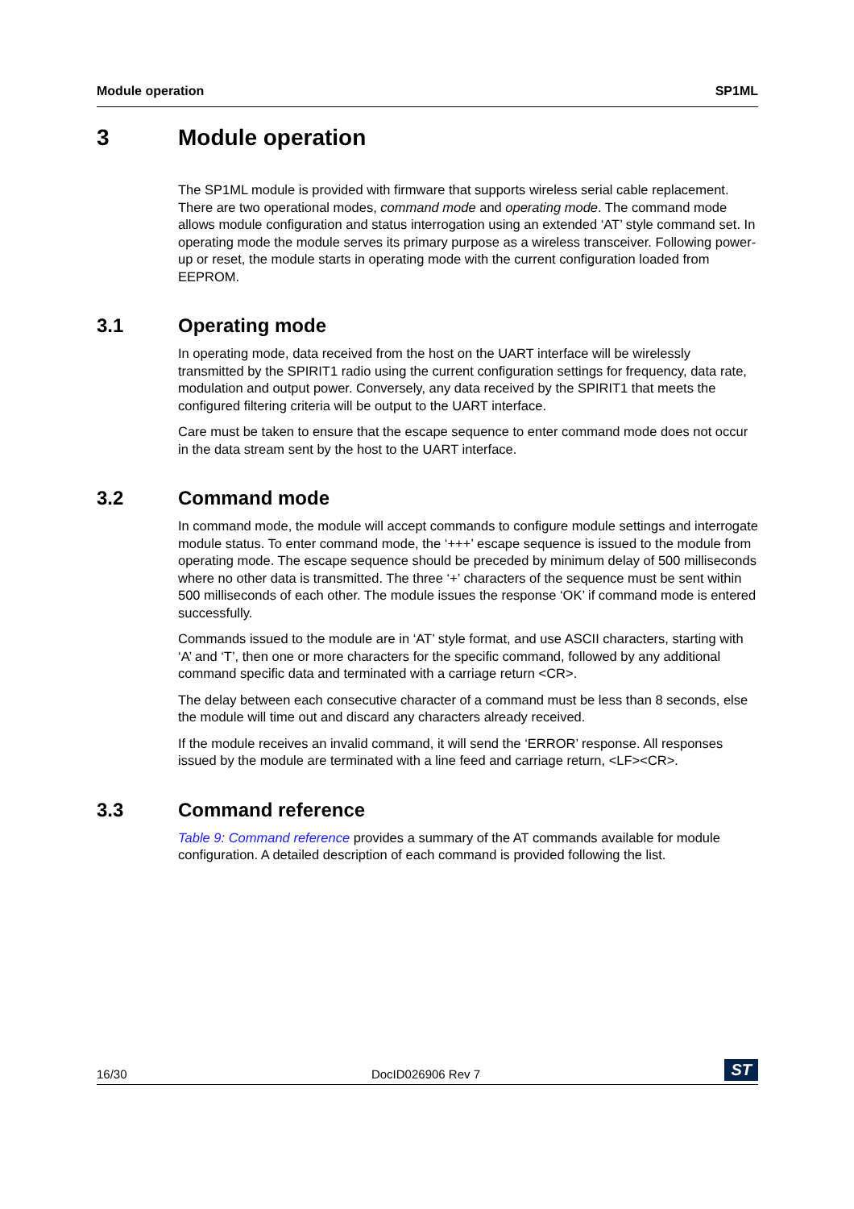Module operation SP1ML
3 Module operation
The SP1ML module is provided with firmware that supports wireless serial cable replacement. There are two operational modes, command mode and operating mode. The command mode allows module configuration and status interrogation using an extended ‘AT’ style command set. In operating mode the module serves its primary purpose as a wireless transceiver. Following power-up or reset, the module starts in operating mode with the current configuration loaded from EEPROM.
3.1 Operating mode
In operating mode, data received from the host on the UART interface will be wirelessly transmitted by the SPIRIT1 radio using the current configuration settings for frequency, data rate, modulation and output power. Conversely, any data received by the SPIRIT1 that meets the configured filtering criteria will be output to the UART interface.
Care must be taken to ensure that the escape sequence to enter command mode does not occur in the data stream sent by the host to the UART interface.
3.2 Command mode
In command mode, the module will accept commands to configure module settings and interrogate module status. To enter command mode, the ‘+++’ escape sequence is issued to the module from operating mode. The escape sequence should be preceded by minimum delay of 500 milliseconds where no other data is transmitted. The three ‘+’ characters of the sequence must be sent within 500 milliseconds of each other. The module issues the response ‘OK’ if command mode is entered successfully.
Commands issued to the module are in ‘AT’ style format, and use ASCII characters, starting with ‘A’ and ‘T’, then one or more characters for the specific command, followed by any additional command specific data and terminated with a carriage return <CR>.
The delay between each consecutive character of a command must be less than 8 seconds, else the module will time out and discard any characters already received.
If the module receives an invalid command, it will send the ‘ERROR’ response. All responses issued by the module are terminated with a line feed and carriage return, <LF><CR>.
3.3 Command reference
Table 9: Command reference provides a summary of the AT commands available for module configuration. A detailed description of each command is provided following the list.
16/30 DocID026906 Rev 7 ST